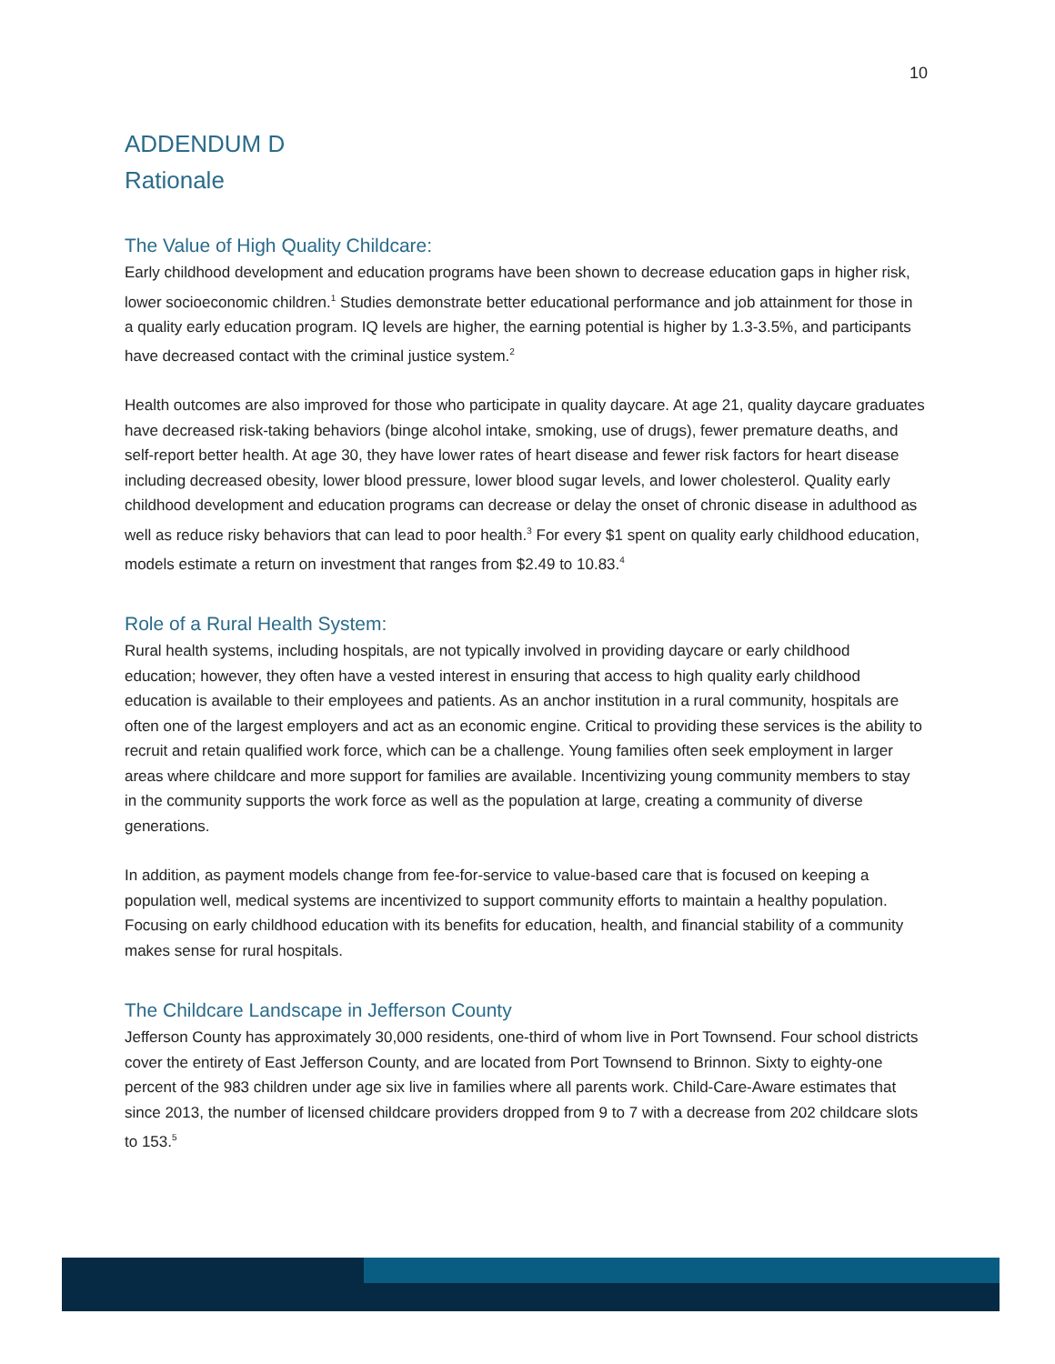10
ADDENDUM D
Rationale
The Value of High Quality Childcare:
Early childhood development and education programs have been shown to decrease education gaps in higher risk, lower socioeconomic children.<sup>1</sup> Studies demonstrate better educational performance and job attainment for those in a quality early education program. IQ levels are higher, the earning potential is higher by 1.3-3.5%, and participants have decreased contact with the criminal justice system.<sup>2</sup>
Health outcomes are also improved for those who participate in quality daycare. At age 21, quality daycare graduates have decreased risk-taking behaviors (binge alcohol intake, smoking, use of drugs), fewer premature deaths, and self-report better health. At age 30, they have lower rates of heart disease and fewer risk factors for heart disease including decreased obesity, lower blood pressure, lower blood sugar levels, and lower cholesterol. Quality early childhood development and education programs can decrease or delay the onset of chronic disease in adulthood as well as reduce risky behaviors that can lead to poor health.<sup>3</sup> For every $1 spent on quality early childhood education, models estimate a return on investment that ranges from $2.49 to 10.83.<sup>4</sup>
Role of a Rural Health System:
Rural health systems, including hospitals, are not typically involved in providing daycare or early childhood education; however, they often have a vested interest in ensuring that access to high quality early childhood education is available to their employees and patients. As an anchor institution in a rural community, hospitals are often one of the largest employers and act as an economic engine. Critical to providing these services is the ability to recruit and retain qualified work force, which can be a challenge. Young families often seek employment in larger areas where childcare and more support for families are available. Incentivizing young community members to stay in the community supports the work force as well as the population at large, creating a community of diverse generations.
In addition, as payment models change from fee-for-service to value-based care that is focused on keeping a population well, medical systems are incentivized to support community efforts to maintain a healthy population. Focusing on early childhood education with its benefits for education, health, and financial stability of a community makes sense for rural hospitals.
The Childcare Landscape in Jefferson County
Jefferson County has approximately 30,000 residents, one-third of whom live in Port Townsend. Four school districts cover the entirety of East Jefferson County, and are located from Port Townsend to Brinnon. Sixty to eighty-one percent of the 983 children under age six live in families where all parents work. Child-Care-Aware estimates that since 2013, the number of licensed childcare providers dropped from 9 to 7 with a decrease from 202 childcare slots to 153.<sup>5</sup>